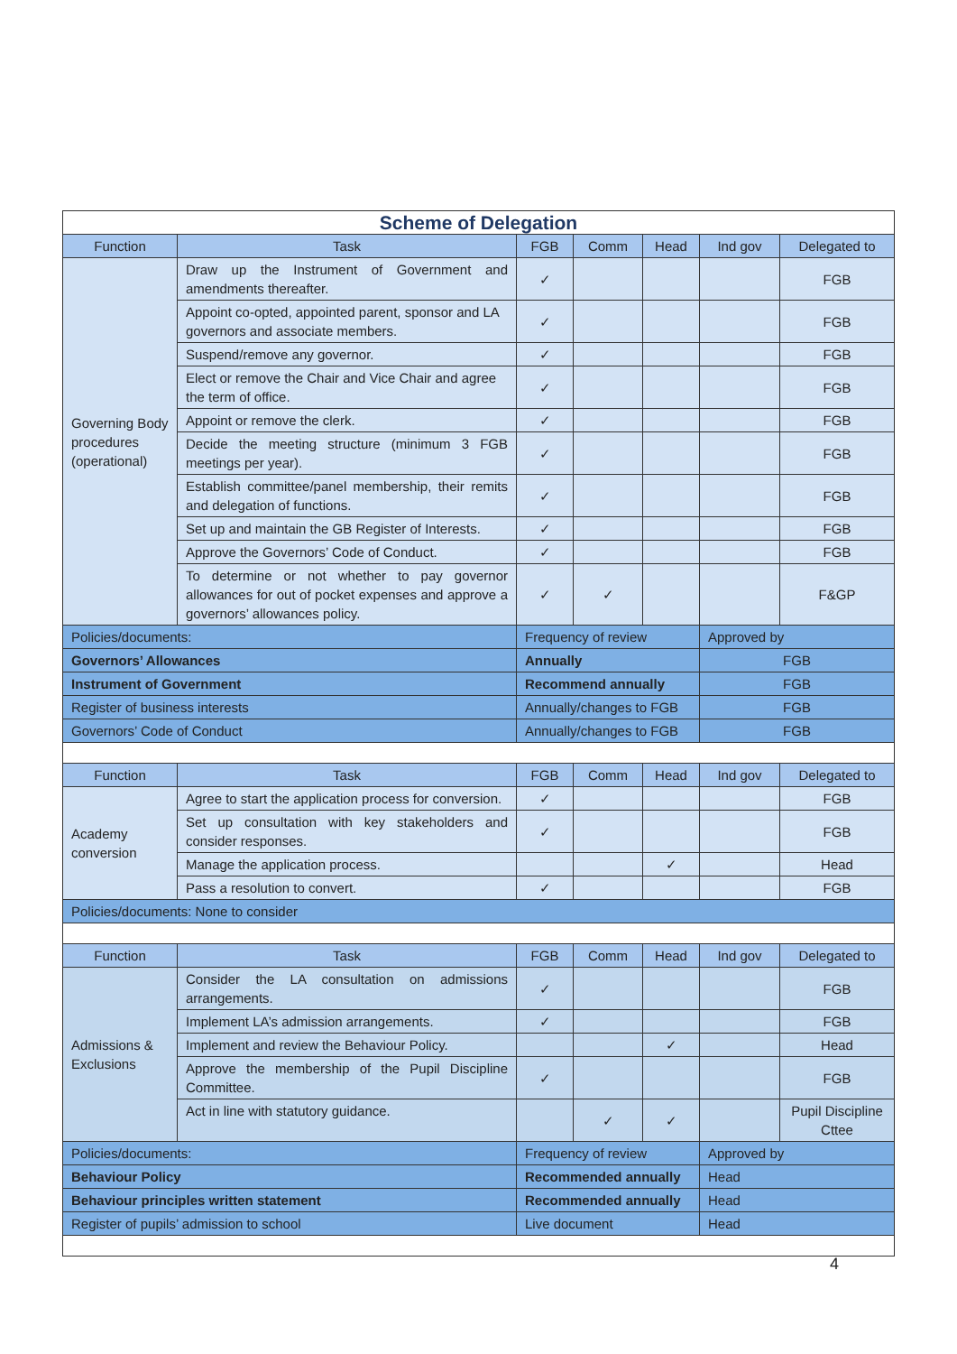| Scheme of Delegation | | | | | | |
| Function | Task | FGB | Comm | Head | Ind gov | Delegated to |
| Governing Body procedures (operational) | Draw up the Instrument of Government and amendments thereafter. | ✓ | | | | FGB |
| | Appoint co-opted, appointed parent, sponsor and LA governors and associate members. | ✓ | | | | FGB |
| | Suspend/remove any governor. | ✓ | | | | FGB |
| | Elect or remove the Chair and Vice Chair and agree the term of office. | ✓ | | | | FGB |
| | Appoint or remove the clerk. | ✓ | | | | FGB |
| | Decide the meeting structure (minimum 3 FGB meetings per year). | ✓ | | | | FGB |
| | Establish committee/panel membership, their remits and delegation of functions. | ✓ | | | | FGB |
| | Set up and maintain the GB Register of Interests. | ✓ | | | | FGB |
| | Approve the Governors’ Code of Conduct. | ✓ | | | | FGB |
| | To determine or not whether to pay governor allowances for out of pocket expenses and approve a governors’ allowances policy. | ✓ | ✓ | | | F&GP |
| Policies/documents: | | Frequency of review | | | Approved by | |
| Governors’ Allowances | | Annually | | | FGB | |
| Instrument of Government | | Recommend annually | | | FGB | |
| Register of business interests | | Annually/changes to FGB | | | FGB | |
| Governors’ Code of Conduct | | Annually/changes to FGB | | | FGB | |
| Function | Task | FGB | Comm | Head | Ind gov | Delegated to |
| Academy conversion | Agree to start the application process for conversion. | ✓ | | | | FGB |
| | Set up consultation with key stakeholders and consider responses. | ✓ | | | | FGB |
| | Manage the application process. | | | ✓ | | Head |
| | Pass a resolution to convert. | ✓ | | | | FGB |
| Policies/documents: None to consider | | | | | | |
| Function | Task | FGB | Comm | Head | Ind gov | Delegated to |
| Admissions & Exclusions | Consider the LA consultation on admissions arrangements. | ✓ | | | | FGB |
| | Implement LA’s admission arrangements. | ✓ | | | | FGB |
| | Implement and review the Behaviour Policy. | | | ✓ | | Head |
| | Approve the membership of the Pupil Discipline Committee. | ✓ | | | | FGB |
| | Act in line with statutory guidance. | | ✓ | ✓ | | Pupil Discipline Cttee |
| Policies/documents: | | Frequency of review | | | Approved by | |
| Behaviour Policy | | Recommended annually | | | Head | |
| Behaviour principles written statement | | Recommended annually | | | Head | |
| Register of pupils’ admission to school | | Live document | | | Head | |
4